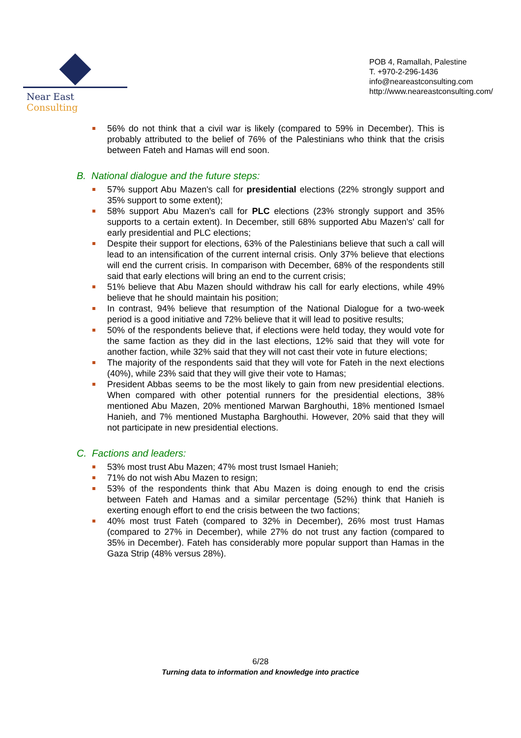Near East Consulting
POB 4, Ramallah, Palestine
T. +970-2-296-1436
info@neareastconsulting.com
http://www.neareastconsulting.com/
56% do not think that a civil war is likely (compared to 59% in December). This is probably attributed to the belief of 76% of the Palestinians who think that the crisis between Fateh and Hamas will end soon.
B. National dialogue and the future steps:
57% support Abu Mazen's call for presidential elections (22% strongly support and 35% support to some extent);
58% support Abu Mazen's call for PLC elections (23% strongly support and 35% supports to a certain extent). In December, still 68% supported Abu Mazen's' call for early presidential and PLC elections;
Despite their support for elections, 63% of the Palestinians believe that such a call will lead to an intensification of the current internal crisis. Only 37% believe that elections will end the current crisis. In comparison with December, 68% of the respondents still said that early elections will bring an end to the current crisis;
51% believe that Abu Mazen should withdraw his call for early elections, while 49% believe that he should maintain his position;
In contrast, 94% believe that resumption of the National Dialogue for a two-week period is a good initiative and 72% believe that it will lead to positive results;
50% of the respondents believe that, if elections were held today, they would vote for the same faction as they did in the last elections, 12% said that they will vote for another faction, while 32% said that they will not cast their vote in future elections;
The majority of the respondents said that they will vote for Fateh in the next elections (40%), while 23% said that they will give their vote to Hamas;
President Abbas seems to be the most likely to gain from new presidential elections. When compared with other potential runners for the presidential elections, 38% mentioned Abu Mazen, 20% mentioned Marwan Barghouthi, 18% mentioned Ismael Hanieh, and 7% mentioned Mustapha Barghouthi. However, 20% said that they will not participate in new presidential elections.
C. Factions and leaders:
53% most trust Abu Mazen; 47% most trust Ismael Hanieh;
71% do not wish Abu Mazen to resign;
53% of the respondents think that Abu Mazen is doing enough to end the crisis between Fateh and Hamas and a similar percentage (52%) think that Hanieh is exerting enough effort to end the crisis between the two factions;
40% most trust Fateh (compared to 32% in December), 26% most trust Hamas (compared to 27% in December), while 27% do not trust any faction (compared to 35% in December). Fateh has considerably more popular support than Hamas in the Gaza Strip (48% versus 28%).
6/28
Turning data to information and knowledge into practice